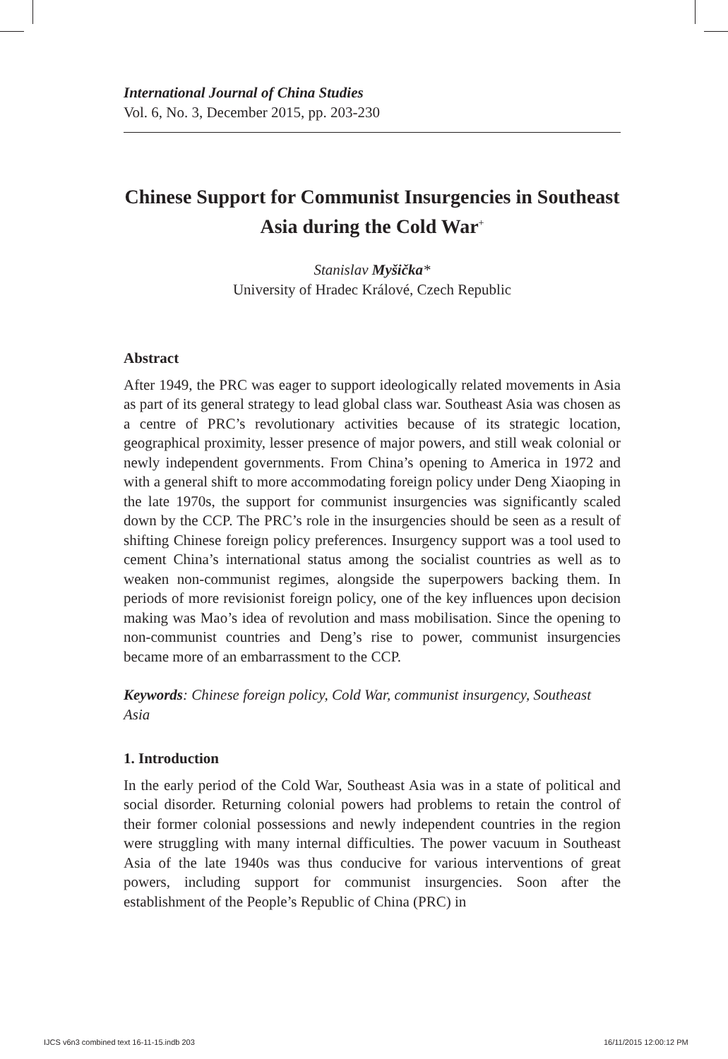International Journal of China Studies
Vol. 6, No. 3, December 2015, pp. 203-230
Chinese Support for Communist Insurgencies in Southeast Asia during the Cold War<sup>+</sup>
Stanislav Myšička*
University of Hradec Králové, Czech Republic
Abstract
After 1949, the PRC was eager to support ideologically related movements in Asia as part of its general strategy to lead global class war. Southeast Asia was chosen as a centre of PRC’s revolutionary activities because of its strategic location, geographical proximity, lesser presence of major powers, and still weak colonial or newly independent governments. From China’s opening to America in 1972 and with a general shift to more accommodating foreign policy under Deng Xiaoping in the late 1970s, the support for communist insurgencies was significantly scaled down by the CCP. The PRC’s role in the insurgencies should be seen as a result of shifting Chinese foreign policy preferences. Insurgency support was a tool used to cement China’s international status among the socialist countries as well as to weaken non-communist regimes, alongside the superpowers backing them. In periods of more revisionist foreign policy, one of the key influences upon decision making was Mao’s idea of revolution and mass mobilisation. Since the opening to non-communist countries and Deng’s rise to power, communist insurgencies became more of an embarrassment to the CCP.
Keywords: Chinese foreign policy, Cold War, communist insurgency, Southeast Asia
1. Introduction
In the early period of the Cold War, Southeast Asia was in a state of political and social disorder. Returning colonial powers had problems to retain the control of their former colonial possessions and newly independent countries in the region were struggling with many internal difficulties. The power vacuum in Southeast Asia of the late 1940s was thus conducive for various interventions of great powers, including support for communist insurgencies. Soon after the establishment of the People’s Republic of China (PRC) in
IJCS v6n3 combined text 16-11-15.indb 203
16/11/2015 12:00:12 PM